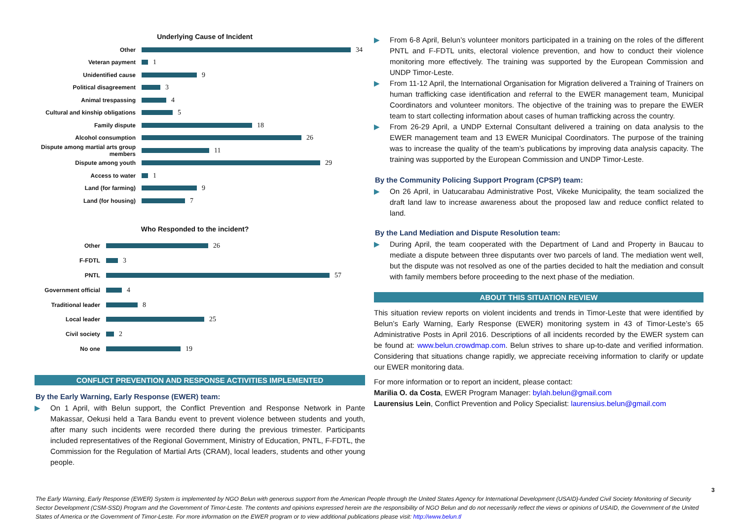Underlying Cause of Incident
Other
34
Veteran payment
1
Unidentified cause
9
Political disagreement
3
Animal trespassing
4
Cultural and kinship obligations
5
Family dispute
18
Alcohol consumption
26
Dispute among martial arts group members
11
Dispute among youth
29
Access to water
1
Land (for farming)
9
Land (for housing)
7
Who Responded to the incident?
Other
26
F-FDTL
3
PNTL
57
Government official
4
Traditional leader
8
Local leader
25
Civil society
2
No one
19
CONFLICT PREVENTION AND RESPONSE ACTIVITIES IMPLEMENTED
By the Early Warning, Early Response (EWER) team:
▶ On 1 April, with Belun support, the Conflict Prevention and Response Network in Pante Makassar, Oekusi held a Tara Bandu event to prevent violence between students and youth, after many such incidents were recorded there during the previous trimester. Participants included representatives of the Regional Government, Ministry of Education, PNTL, F-FDTL, the Commission for the Regulation of Martial Arts (CRAM), local leaders, students and other young people.
▶ From 6-8 April, Belun’s volunteer monitors participated in a training on the roles of the different PNTL and F-FDTL units, electoral violence prevention, and how to conduct their violence monitoring more effectively. The training was supported by the European Commission and UNDP Timor-Leste.
▶ From 11-12 April, the International Organisation for Migration delivered a Training of Trainers on human trafficking case identification and referral to the EWER management team, Municipal Coordinators and volunteer monitors. The objective of the training was to prepare the EWER team to start collecting information about cases of human trafficking across the country.
▶ From 26-29 April, a UNDP External Consultant delivered a training on data analysis to the EWER management team and 13 EWER Municipal Coordinators. The purpose of the training was to increase the quality of the team’s publications by improving data analysis capacity. The training was supported by the European Commission and UNDP Timor-Leste.
By the Community Policing Support Program (CPSP) team:
▶ On 26 April, in Uatucarabau Administrative Post, Vikeke Municipality, the team socialized the draft land law to increase awareness about the proposed law and reduce conflict related to land.
By the Land Mediation and Dispute Resolution team:
▶ During April, the team cooperated with the Department of Land and Property in Baucau to mediate a dispute between three disputants over two parcels of land. The mediation went well, but the dispute was not resolved as one of the parties decided to halt the mediation and consult with family members before proceeding to the next phase of the mediation.
ABOUT THIS SITUATION REVIEW
This situation review reports on violent incidents and trends in Timor-Leste that were identified by Belun’s Early Warning, Early Response (EWER) monitoring system in 43 of Timor-Leste’s 65 Administrative Posts in April 2016. Descriptions of all incidents recorded by the EWER system can be found at: www.belun.crowdmap.com. Belun strives to share up-to-date and verified information. Considering that situations change rapidly, we appreciate receiving information to clarify or update our EWER monitoring data.
For more information or to report an incident, please contact:
Marilia O. da Costa, EWER Program Manager: bylah.belun@gmail.com
Laurensius Lein, Conflict Prevention and Policy Specialist: laurensius.belun@gmail.com
3
The Early Warning, Early Response (EWER) System is implemented by NGO Belun with generous support from the American People through the United States Agency for International Development (USAID)-funded Civil Society Monitoring of Security Sector Development (CSM-SSD) Program and the Government of Timor-Leste. The contents and opinions expressed herein are the responsibility of NGO Belun and do not necessarily reflect the views or opinions of USAID, the Government of the United States of America or the Government of Timor-Leste. For more information on the EWER program or to view additional publications please visit: http://www.belun.tl